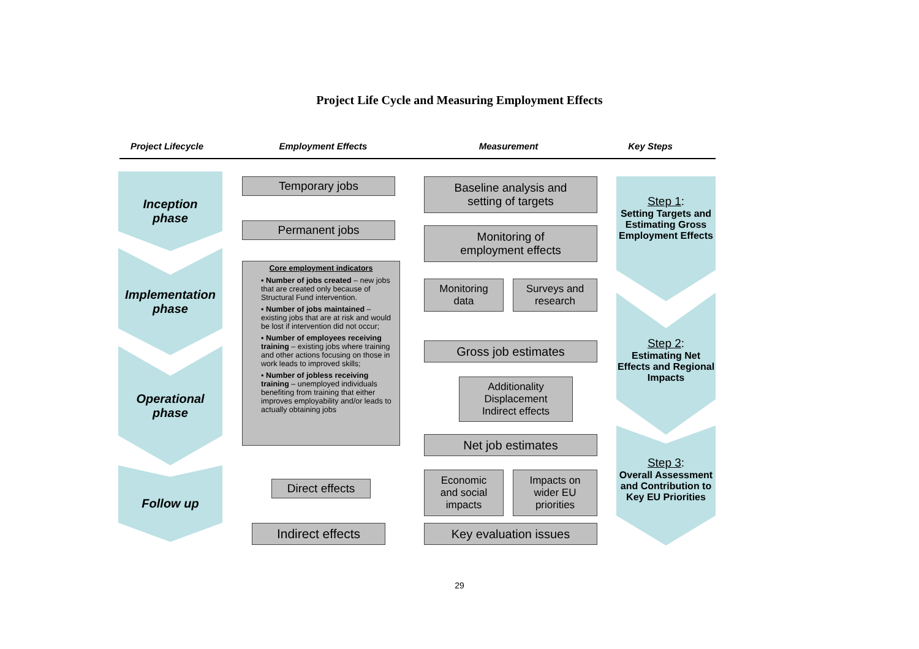Project Life Cycle and Measuring Employment Effects
Project Lifecycle Employment Effects Measurement Key Steps
Inception
phase
Implementation
phase
Operational
phase
Follow up
Temporary jobs
Permanent jobs
Core employment indicators
▪ Number of jobs created – new jobs that are created only because of Structural Fund intervention.
▪ Number of jobs maintained – existing jobs that are at risk and would be lost if intervention did not occur;
▪ Number of employees receiving training – existing jobs where training and other actions focusing on those in work leads to improved skills;
▪ Number of jobless receiving training – unemployed individuals benefiting from training that either improves employability and/or leads to actually obtaining jobs
Direct effects
Indirect effects
Baseline analysis and
setting of targets
Monitoring of
employment effects
Monitoring
data
Surveys and
research
Gross job estimates
Additionality
Displacement
Indirect effects
Net job estimates
Economic
and social
impacts
Impacts on
wider EU
priorities
Key evaluation issues
Step 1:
Setting Targets and Estimating Gross Employment Effects
Step 2:
Estimating Net Effects and Regional Impacts
Step 3:
Overall Assessment and Contribution to Key EU Priorities
29